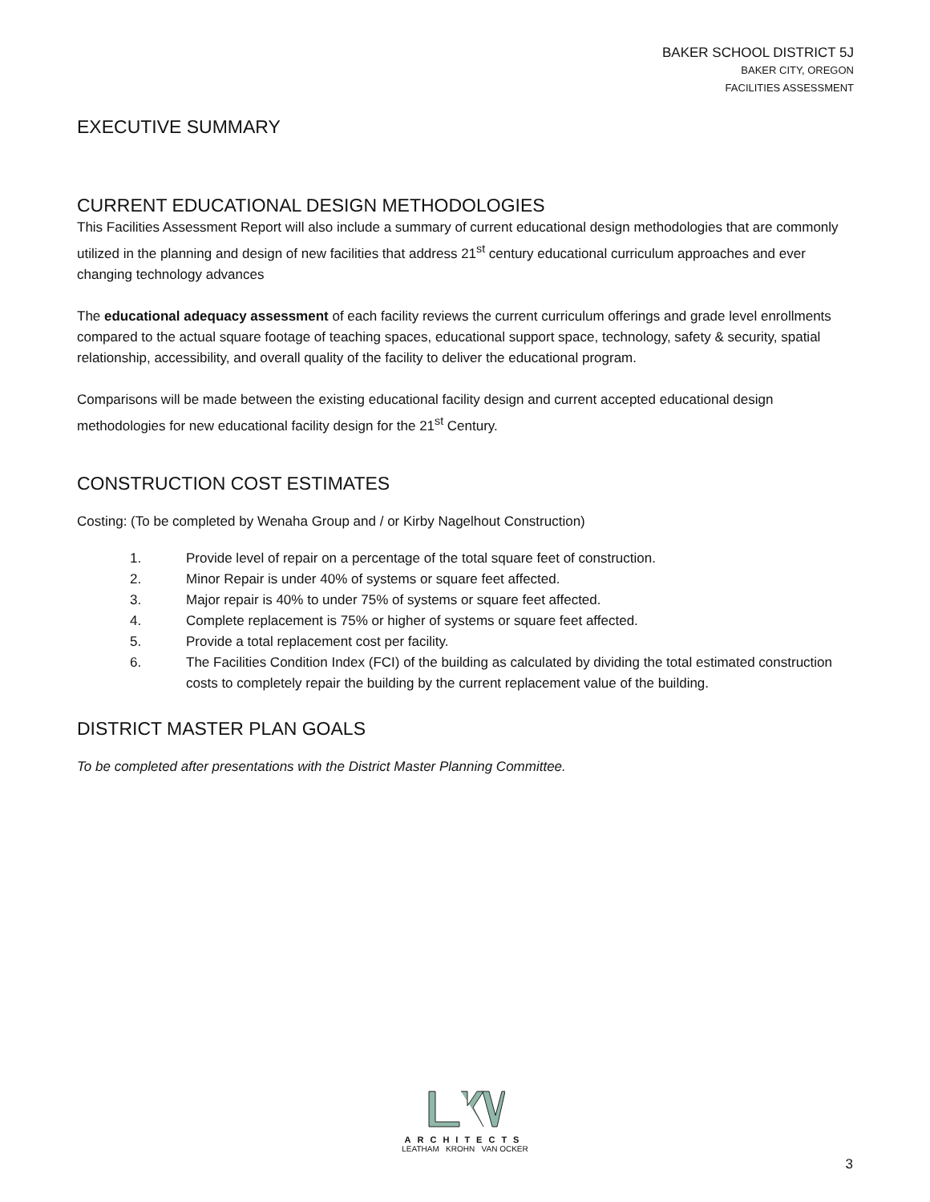BAKER SCHOOL DISTRICT 5J
BAKER CITY, OREGON
FACILITIES ASSESSMENT
EXECUTIVE SUMMARY
CURRENT EDUCATIONAL DESIGN METHODOLOGIES
This Facilities Assessment Report will also include a summary of current educational design methodologies that are commonly utilized in the planning and design of new facilities that address 21<sup>st</sup> century educational curriculum approaches and ever changing technology advances
The educational adequacy assessment of each facility reviews the current curriculum offerings and grade level enrollments compared to the actual square footage of teaching spaces, educational support space, technology, safety & security, spatial relationship, accessibility, and overall quality of the facility to deliver the educational program.
Comparisons will be made between the existing educational facility design and current accepted educational design methodologies for new educational facility design for the 21<sup>st</sup> Century.
CONSTRUCTION COST ESTIMATES
Costing: (To be completed by Wenaha Group and / or Kirby Nagelhout Construction)
1. Provide level of repair on a percentage of the total square feet of construction.
2. Minor Repair is under 40% of systems or square feet affected.
3. Major repair is 40% to under 75% of systems or square feet affected.
4. Complete replacement is 75% or higher of systems or square feet affected.
5. Provide a total replacement cost per facility.
6. The Facilities Condition Index (FCI) of the building as calculated by dividing the total estimated construction costs to completely repair the building by the current replacement value of the building.
DISTRICT MASTER PLAN GOALS
To be completed after presentations with the District Master Planning Committee.
ARCHITECTS
LEATHAM KROHN VAN OCKER
3